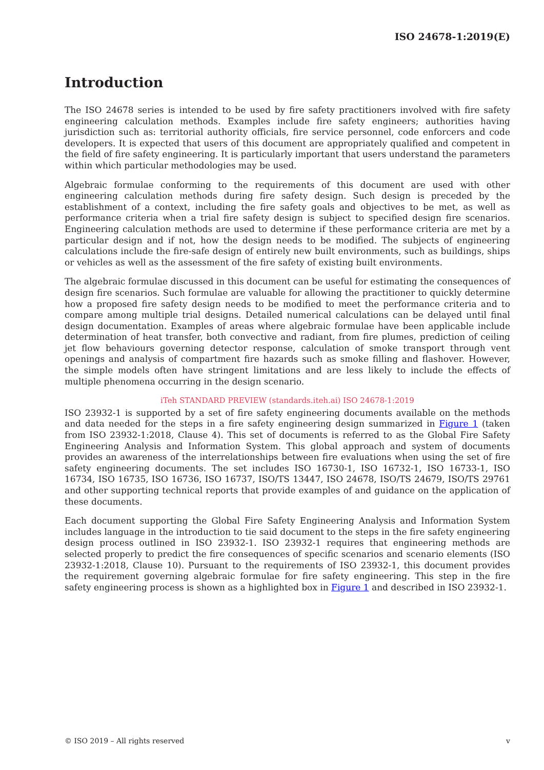ISO 24678-1:2019(E)
Introduction
The ISO 24678 series is intended to be used by fire safety practitioners involved with fire safety engineering calculation methods. Examples include fire safety engineers; authorities having jurisdiction such as: territorial authority officials, fire service personnel, code enforcers and code developers. It is expected that users of this document are appropriately qualified and competent in the field of fire safety engineering. It is particularly important that users understand the parameters within which particular methodologies may be used.
Algebraic formulae conforming to the requirements of this document are used with other engineering calculation methods during fire safety design. Such design is preceded by the establishment of a context, including the fire safety goals and objectives to be met, as well as performance criteria when a trial fire safety design is subject to specified design fire scenarios. Engineering calculation methods are used to determine if these performance criteria are met by a particular design and if not, how the design needs to be modified. The subjects of engineering calculations include the fire-safe design of entirely new built environments, such as buildings, ships or vehicles as well as the assessment of the fire safety of existing built environments.
The algebraic formulae discussed in this document can be useful for estimating the consequences of design fire scenarios. Such formulae are valuable for allowing the practitioner to quickly determine how a proposed fire safety design needs to be modified to meet the performance criteria and to compare among multiple trial designs. Detailed numerical calculations can be delayed until final design documentation. Examples of areas where algebraic formulae have been applicable include determination of heat transfer, both convective and radiant, from fire plumes, prediction of ceiling jet flow behaviours governing detector response, calculation of smoke transport through vent openings and analysis of compartment fire hazards such as smoke filling and flashover. However, the simple models often have stringent limitations and are less likely to include the effects of multiple phenomena occurring in the design scenario.
iTeh STANDARD PREVIEW (standards.iteh.ai) ISO 24678-1:2019
ISO 23932-1 is supported by a set of fire safety engineering documents available on the methods and data needed for the steps in a fire safety engineering design summarized in Figure 1 (taken from ISO 23932-1:2018, Clause 4). This set of documents is referred to as the Global Fire Safety Engineering Analysis and Information System. This global approach and system of documents provides an awareness of the interrelationships between fire evaluations when using the set of fire safety engineering documents. The set includes ISO 16730-1, ISO 16732-1, ISO 16733-1, ISO 16734, ISO 16735, ISO 16736, ISO 16737, ISO/TS 13447, ISO 24678, ISO/TS 24679, ISO/TS 29761 and other supporting technical reports that provide examples of and guidance on the application of these documents.
Each document supporting the Global Fire Safety Engineering Analysis and Information System includes language in the introduction to tie said document to the steps in the fire safety engineering design process outlined in ISO 23932-1. ISO 23932-1 requires that engineering methods are selected properly to predict the fire consequences of specific scenarios and scenario elements (ISO 23932-1:2018, Clause 10). Pursuant to the requirements of ISO 23932-1, this document provides the requirement governing algebraic formulae for fire safety engineering. This step in the fire safety engineering process is shown as a highlighted box in Figure 1 and described in ISO 23932-1.
© ISO 2019 – All rights reserved v